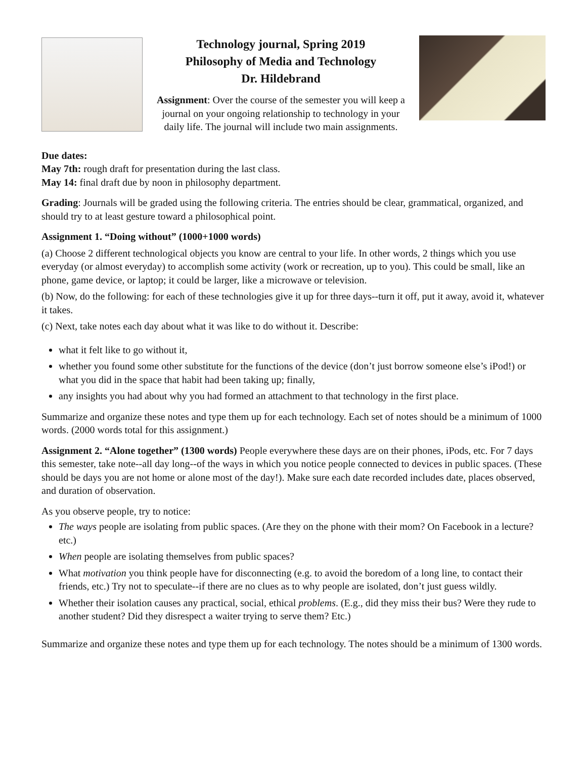Technology journal, Spring 2019
Philosophy of Media and Technology
Dr. Hildebrand
Assignment: Over the course of the semester you will keep a journal on your ongoing relationship to technology in your daily life. The journal will include two main assignments.
Due dates:
May 7th: rough draft for presentation during the last class.
May 14: final draft due by noon in philosophy department.
Grading: Journals will be graded using the following criteria. The entries should be clear, grammatical, organized, and should try to at least gesture toward a philosophical point.
Assignment 1. “Doing without” (1000+1000 words)
(a) Choose 2 different technological objects you know are central to your life. In other words, 2 things which you use everyday (or almost everyday) to accomplish some activity (work or recreation, up to you). This could be small, like an phone, game device, or laptop; it could be larger, like a microwave or television.
(b) Now, do the following: for each of these technologies give it up for three days--turn it off, put it away, avoid it, whatever it takes.
(c) Next, take notes each day about what it was like to do without it. Describe:
what it felt like to go without it,
whether you found some other substitute for the functions of the device (don’t just borrow someone else’s iPod!) or what you did in the space that habit had been taking up; finally,
any insights you had about why you had formed an attachment to that technology in the first place.
Summarize and organize these notes and type them up for each technology. Each set of notes should be a minimum of 1000 words. (2000 words total for this assignment.)
Assignment 2. “Alone together” (1300 words) People everywhere these days are on their phones, iPods, etc. For 7 days this semester, take note--all day long--of the ways in which you notice people connected to devices in public spaces. (These should be days you are not home or alone most of the day!). Make sure each date recorded includes date, places observed, and duration of observation.
As you observe people, try to notice:
The ways people are isolating from public spaces. (Are they on the phone with their mom? On Facebook in a lecture? etc.)
When people are isolating themselves from public spaces?
What motivation you think people have for disconnecting (e.g. to avoid the boredom of a long line, to contact their friends, etc.) Try not to speculate--if there are no clues as to why people are isolated, don’t just guess wildly.
Whether their isolation causes any practical, social, ethical problems. (E.g., did they miss their bus? Were they rude to another student? Did they disrespect a waiter trying to serve them? Etc.)
Summarize and organize these notes and type them up for each technology. The notes should be a minimum of 1300 words.